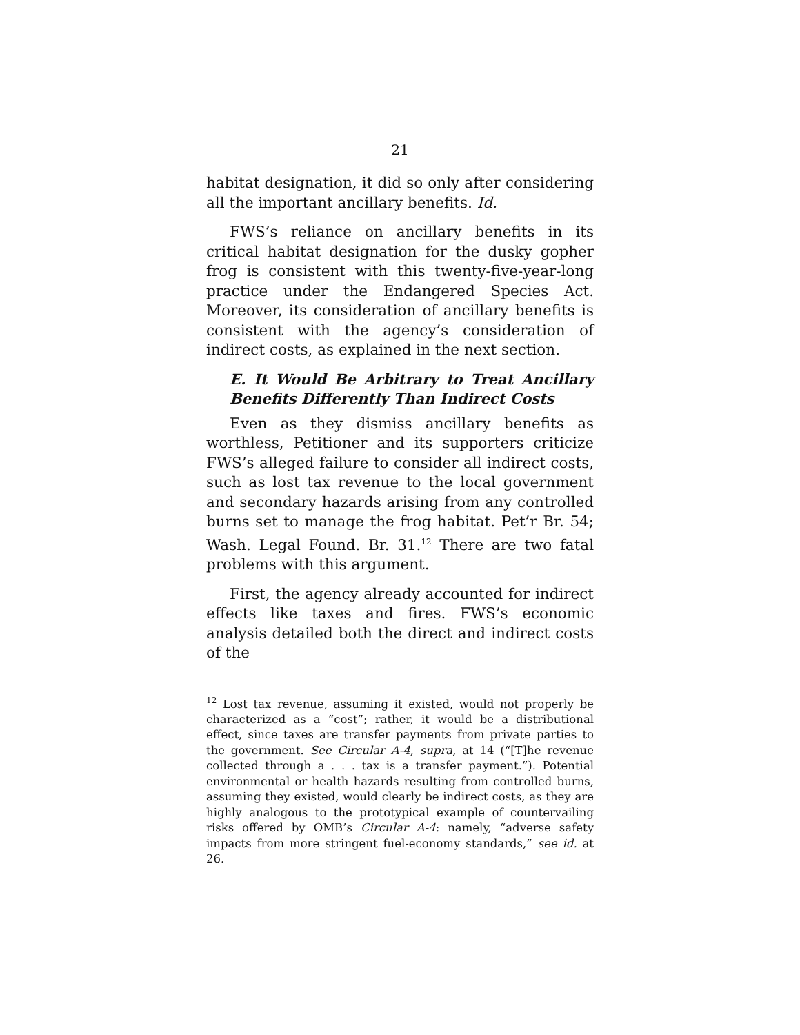21
habitat designation, it did so only after considering all the important ancillary benefits. Id.
FWS’s reliance on ancillary benefits in its critical habitat designation for the dusky gopher frog is consistent with this twenty-five-year-long practice under the Endangered Species Act. Moreover, its consideration of ancillary benefits is consistent with the agency’s consideration of indirect costs, as explained in the next section.
E. It Would Be Arbitrary to Treat Ancillary Benefits Differently Than Indirect Costs
Even as they dismiss ancillary benefits as worthless, Petitioner and its supporters criticize FWS’s alleged failure to consider all indirect costs, such as lost tax revenue to the local government and secondary hazards arising from any controlled burns set to manage the frog habitat. Pet’r Br. 54; Wash. Legal Found. Br. 31.<sup>12</sup> There are two fatal problems with this argument.
First, the agency already accounted for indirect effects like taxes and fires. FWS’s economic analysis detailed both the direct and indirect costs of the
<sup>12</sup> Lost tax revenue, assuming it existed, would not properly be characterized as a “cost”; rather, it would be a distributional effect, since taxes are transfer payments from private parties to the government. See Circular A-4, supra, at 14 (“[T]he revenue collected through a . . . tax is a transfer payment.”). Potential environmental or health hazards resulting from controlled burns, assuming they existed, would clearly be indirect costs, as they are highly analogous to the prototypical example of countervailing risks offered by OMB’s Circular A-4: namely, “adverse safety impacts from more stringent fuel-economy standards,” see id. at 26.